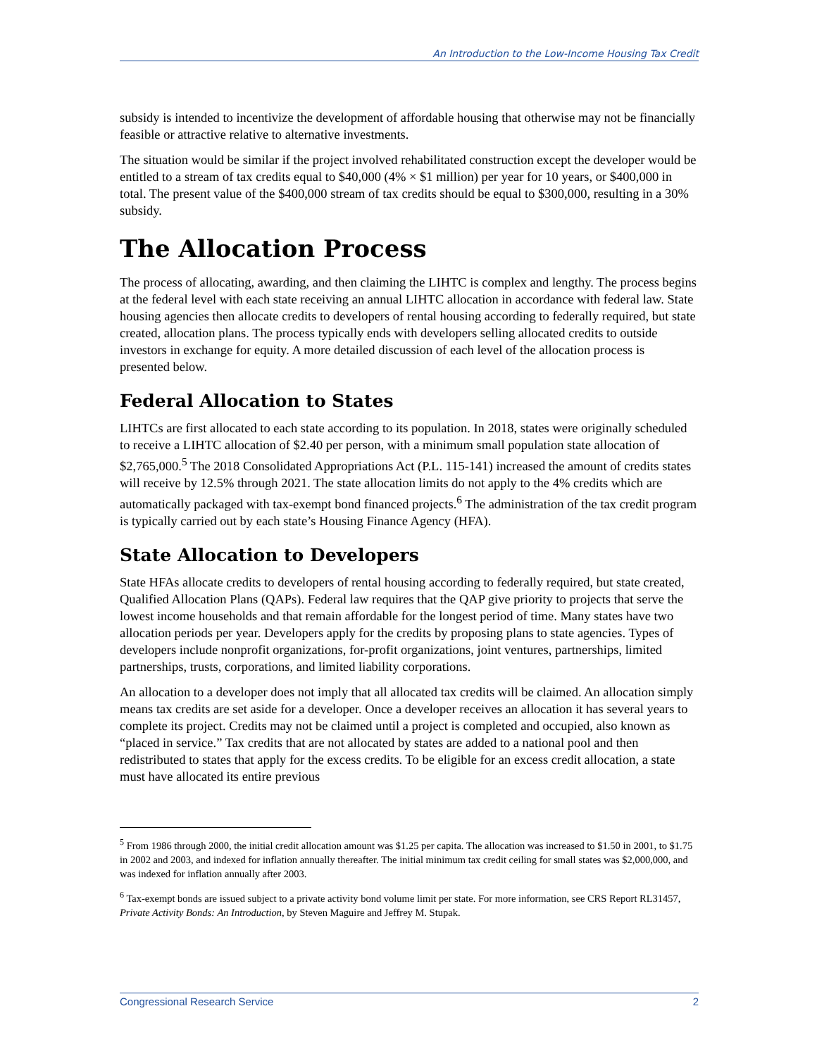An Introduction to the Low-Income Housing Tax Credit
subsidy is intended to incentivize the development of affordable housing that otherwise may not be financially feasible or attractive relative to alternative investments.
The situation would be similar if the project involved rehabilitated construction except the developer would be entitled to a stream of tax credits equal to $40,000 (4% × $1 million) per year for 10 years, or $400,000 in total. The present value of the $400,000 stream of tax credits should be equal to $300,000, resulting in a 30% subsidy.
The Allocation Process
The process of allocating, awarding, and then claiming the LIHTC is complex and lengthy. The process begins at the federal level with each state receiving an annual LIHTC allocation in accordance with federal law. State housing agencies then allocate credits to developers of rental housing according to federally required, but state created, allocation plans. The process typically ends with developers selling allocated credits to outside investors in exchange for equity. A more detailed discussion of each level of the allocation process is presented below.
Federal Allocation to States
LIHTCs are first allocated to each state according to its population. In 2018, states were originally scheduled to receive a LIHTC allocation of $2.40 per person, with a minimum small population state allocation of $2,765,000.<sup>5</sup> The 2018 Consolidated Appropriations Act (P.L. 115-141) increased the amount of credits states will receive by 12.5% through 2021. The state allocation limits do not apply to the 4% credits which are automatically packaged with tax-exempt bond financed projects.<sup>6</sup> The administration of the tax credit program is typically carried out by each state’s Housing Finance Agency (HFA).
State Allocation to Developers
State HFAs allocate credits to developers of rental housing according to federally required, but state created, Qualified Allocation Plans (QAPs). Federal law requires that the QAP give priority to projects that serve the lowest income households and that remain affordable for the longest period of time. Many states have two allocation periods per year. Developers apply for the credits by proposing plans to state agencies. Types of developers include nonprofit organizations, for-profit organizations, joint ventures, partnerships, limited partnerships, trusts, corporations, and limited liability corporations.
An allocation to a developer does not imply that all allocated tax credits will be claimed. An allocation simply means tax credits are set aside for a developer. Once a developer receives an allocation it has several years to complete its project. Credits may not be claimed until a project is completed and occupied, also known as “placed in service.” Tax credits that are not allocated by states are added to a national pool and then redistributed to states that apply for the excess credits. To be eligible for an excess credit allocation, a state must have allocated its entire previous
<sup>5</sup> From 1986 through 2000, the initial credit allocation amount was $1.25 per capita. The allocation was increased to $1.50 in 2001, to $1.75 in 2002 and 2003, and indexed for inflation annually thereafter. The initial minimum tax credit ceiling for small states was $2,000,000, and was indexed for inflation annually after 2003.
<sup>6</sup> Tax-exempt bonds are issued subject to a private activity bond volume limit per state. For more information, see CRS Report RL31457, Private Activity Bonds: An Introduction, by Steven Maguire and Jeffrey M. Stupak.
Congressional Research Service 2